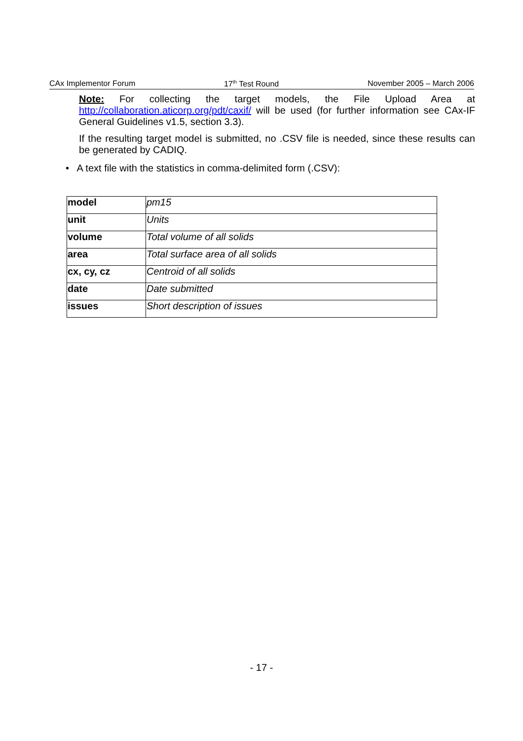CAx Implementor Forum 17<sup>th</sup> Test Round November 2005 – March 2006
Note: For collecting the target models, the File Upload Area at http://collaboration.aticorp.org/pdt/caxif/ will be used (for further information see CAx-IF General Guidelines v1.5, section 3.3).
If the resulting target model is submitted, no .CSV file is needed, since these results can be generated by CADIQ.
• A text file with the statistics in comma-delimited form (.CSV):
| model | pm15 |
| unit | Units |
| volume | Total volume of all solids |
| area | Total surface area of all solids |
| cx, cy, cz | Centroid of all solids |
| date | Date submitted |
| issues | Short description of issues |
- 17 -